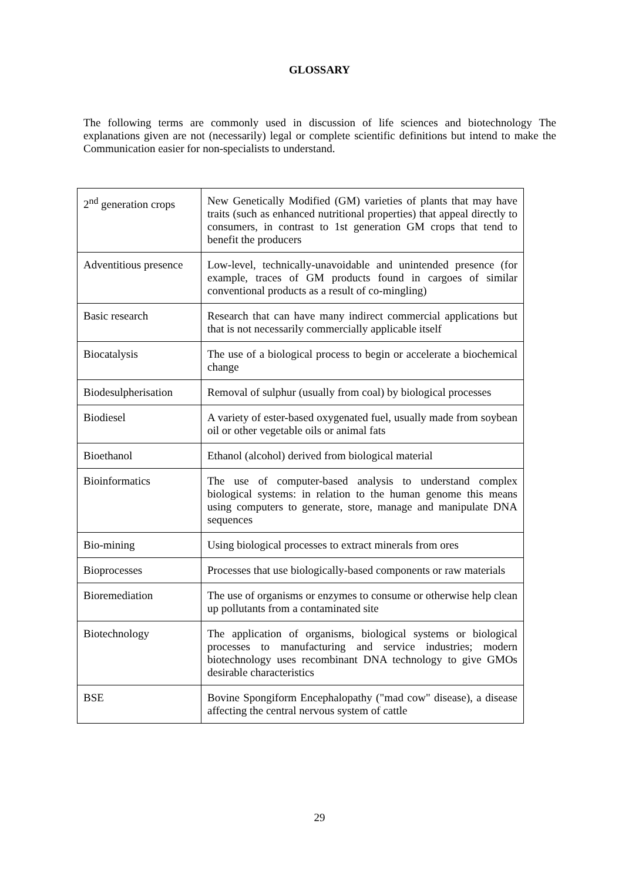GLOSSARY
The following terms are commonly used in discussion of life sciences and biotechnology The explanations given are not (necessarily) legal or complete scientific definitions but intend to make the Communication easier for non-specialists to understand.
| 2<sup>nd</sup> generation crops | New Genetically Modified (GM) varieties of plants that may have traits (such as enhanced nutritional properties) that appeal directly to consumers, in contrast to 1st generation GM crops that tend to benefit the producers |
| Adventitious presence | Low-level, technically-unavoidable and unintended presence (for example, traces of GM products found in cargoes of similar conventional products as a result of co-mingling) |
| Basic research | Research that can have many indirect commercial applications but that is not necessarily commercially applicable itself |
| Biocatalysis | The use of a biological process to begin or accelerate a biochemical change |
| Biodesulpherisation | Removal of sulphur (usually from coal) by biological processes |
| Biodiesel | A variety of ester-based oxygenated fuel, usually made from soybean oil or other vegetable oils or animal fats |
| Bioethanol | Ethanol (alcohol) derived from biological material |
| Bioinformatics | The use of computer-based analysis to understand complex biological systems: in relation to the human genome this means using computers to generate, store, manage and manipulate DNA sequences |
| Bio-mining | Using biological processes to extract minerals from ores |
| Bioprocesses | Processes that use biologically-based components or raw materials |
| Bioremediation | The use of organisms or enzymes to consume or otherwise help clean up pollutants from a contaminated site |
| Biotechnology | The application of organisms, biological systems or biological processes to manufacturing and service industries; modern biotechnology uses recombinant DNA technology to give GMOs desirable characteristics |
| BSE | Bovine Spongiform Encephalopathy ("mad cow" disease), a disease affecting the central nervous system of cattle |
29